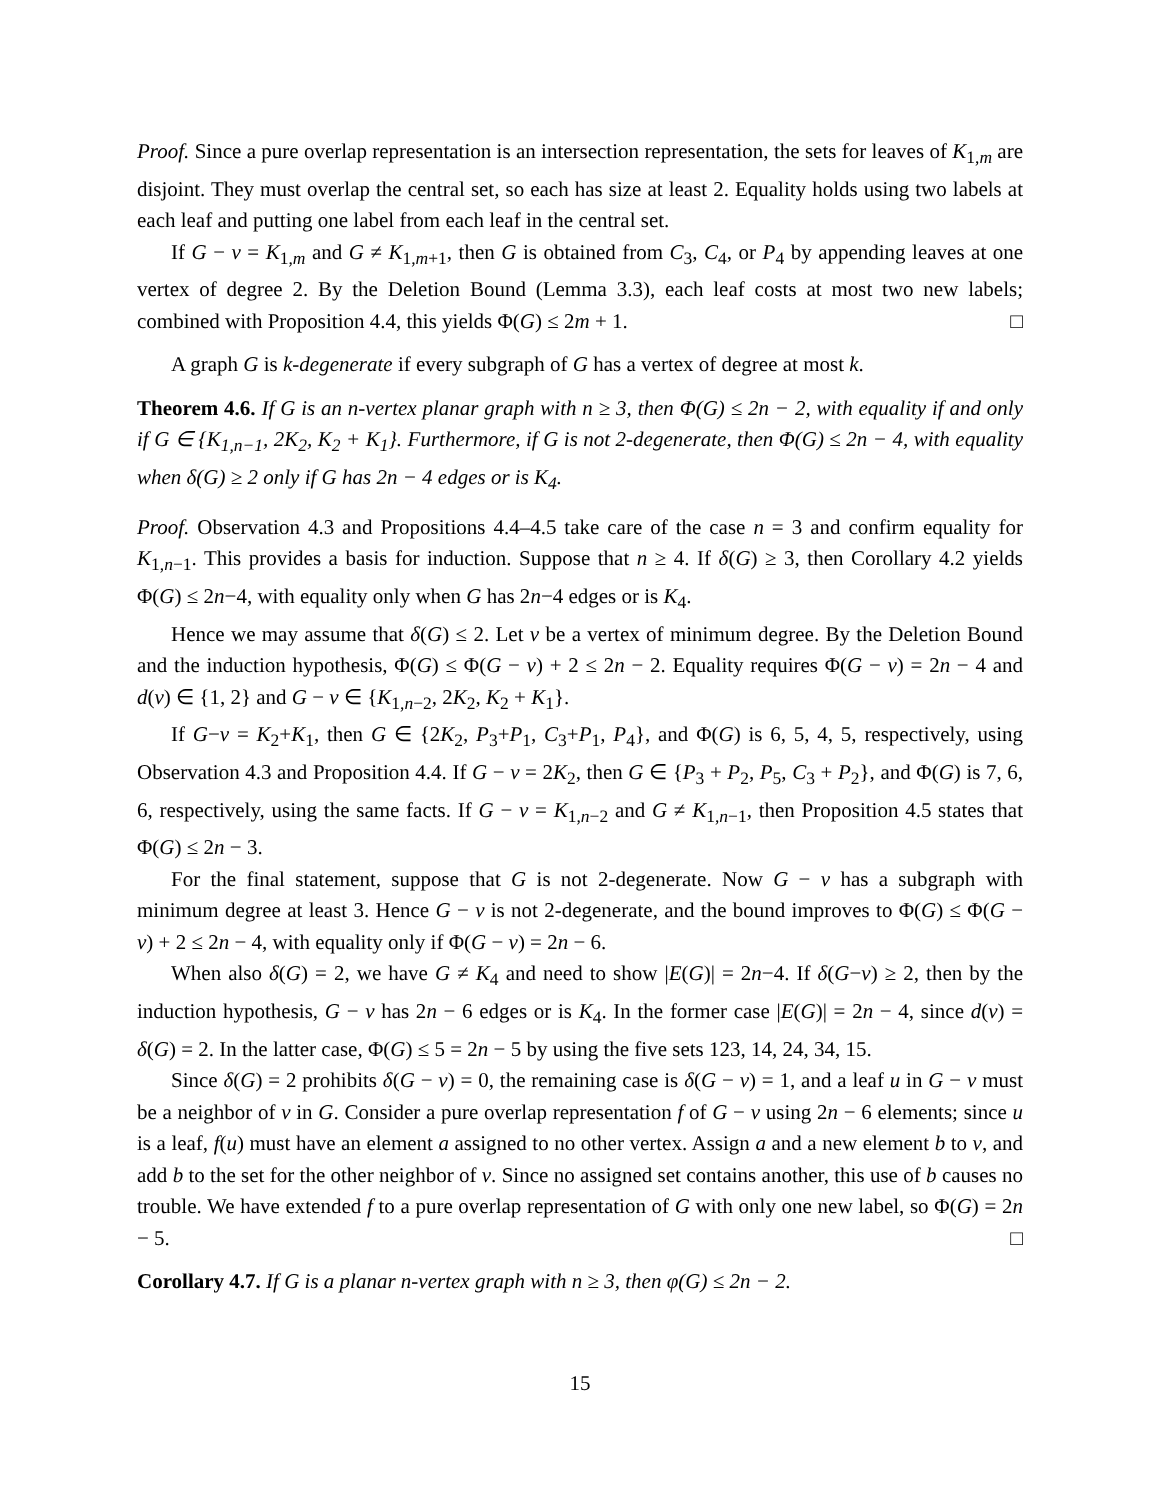Proof. Since a pure overlap representation is an intersection representation, the sets for leaves of K<sub>1,m</sub> are disjoint. They must overlap the central set, so each has size at least 2. Equality holds using two labels at each leaf and putting one label from each leaf in the central set.
If G − v = K<sub>1,m</sub> and G ≠ K<sub>1,m+1</sub>, then G is obtained from C<sub>3</sub>, C<sub>4</sub>, or P<sub>4</sub> by appending leaves at one vertex of degree 2. By the Deletion Bound (Lemma 3.3), each leaf costs at most two new labels; combined with Proposition 4.4, this yields Φ(G) ≤ 2m + 1. □
A graph G is k-degenerate if every subgraph of G has a vertex of degree at most k.
Theorem 4.6. If G is an n-vertex planar graph with n ≥ 3, then Φ(G) ≤ 2n − 2, with equality if and only if G ∈ {K<sub>1,n−1</sub>, 2K<sub>2</sub>, K<sub>2</sub> + K<sub>1</sub>}. Furthermore, if G is not 2-degenerate, then Φ(G) ≤ 2n − 4, with equality when δ(G) ≥ 2 only if G has 2n − 4 edges or is K<sub>4</sub>.
Proof. Observation 4.3 and Propositions 4.4–4.5 take care of the case n = 3 and confirm equality for K<sub>1,n−1</sub>. This provides a basis for induction. Suppose that n ≥ 4. If δ(G) ≥ 3, then Corollary 4.2 yields Φ(G) ≤ 2n−4, with equality only when G has 2n−4 edges or is K<sub>4</sub>.
Hence we may assume that δ(G) ≤ 2. Let v be a vertex of minimum degree. By the Deletion Bound and the induction hypothesis, Φ(G) ≤ Φ(G − v) + 2 ≤ 2n − 2. Equality requires Φ(G − v) = 2n − 4 and d(v) ∈ {1, 2} and G − v ∈ {K<sub>1,n−2</sub>, 2K<sub>2</sub>, K<sub>2</sub> + K<sub>1</sub>}.
If G−v = K<sub>2</sub>+K<sub>1</sub>, then G ∈ {2K<sub>2</sub>, P<sub>3</sub>+P<sub>1</sub>, C<sub>3</sub>+P<sub>1</sub>, P<sub>4</sub>}, and Φ(G) is 6, 5, 4, 5, respectively, using Observation 4.3 and Proposition 4.4. If G − v = 2K<sub>2</sub>, then G ∈ {P<sub>3</sub> + P<sub>2</sub>, P<sub>5</sub>, C<sub>3</sub> + P<sub>2</sub>}, and Φ(G) is 7, 6, 6, respectively, using the same facts. If G − v = K<sub>1,n−2</sub> and G ≠ K<sub>1,n−1</sub>, then Proposition 4.5 states that Φ(G) ≤ 2n − 3.
For the final statement, suppose that G is not 2-degenerate. Now G − v has a subgraph with minimum degree at least 3. Hence G − v is not 2-degenerate, and the bound improves to Φ(G) ≤ Φ(G − v) + 2 ≤ 2n − 4, with equality only if Φ(G − v) = 2n − 6.
When also δ(G) = 2, we have G ≠ K<sub>4</sub> and need to show |E(G)| = 2n−4. If δ(G−v) ≥ 2, then by the induction hypothesis, G − v has 2n − 6 edges or is K<sub>4</sub>. In the former case |E(G)| = 2n − 4, since d(v) = δ(G) = 2. In the latter case, Φ(G) ≤ 5 = 2n − 5 by using the five sets 123, 14, 24, 34, 15.
Since δ(G) = 2 prohibits δ(G − v) = 0, the remaining case is δ(G − v) = 1, and a leaf u in G − v must be a neighbor of v in G. Consider a pure overlap representation f of G − v using 2n − 6 elements; since u is a leaf, f(u) must have an element a assigned to no other vertex. Assign a and a new element b to v, and add b to the set for the other neighbor of v. Since no assigned set contains another, this use of b causes no trouble. We have extended f to a pure overlap representation of G with only one new label, so Φ(G) = 2n − 5. □
Corollary 4.7. If G is a planar n-vertex graph with n ≥ 3, then φ(G) ≤ 2n − 2.
15